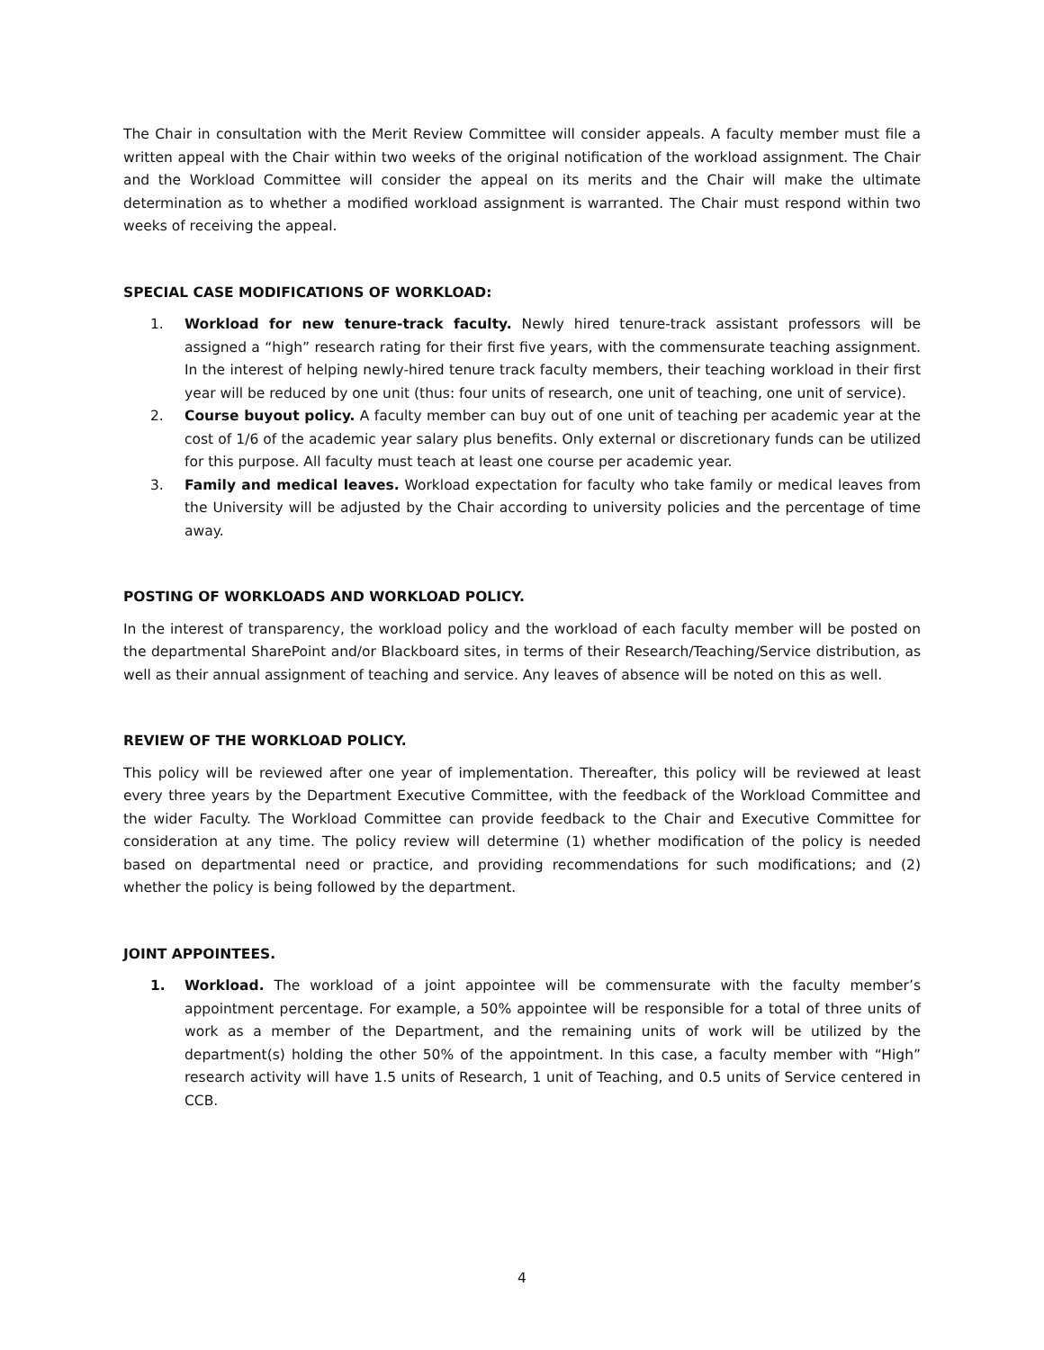The Chair in consultation with the Merit Review Committee will consider appeals. A faculty member must file a written appeal with the Chair within two weeks of the original notification of the workload assignment. The Chair and the Workload Committee will consider the appeal on its merits and the Chair will make the ultimate determination as to whether a modified workload assignment is warranted. The Chair must respond within two weeks of receiving the appeal.
SPECIAL CASE MODIFICATIONS OF WORKLOAD:
1. Workload for new tenure-track faculty. Newly hired tenure-track assistant professors will be assigned a “high” research rating for their first five years, with the commensurate teaching assignment. In the interest of helping newly-hired tenure track faculty members, their teaching workload in their first year will be reduced by one unit (thus: four units of research, one unit of teaching, one unit of service).
2. Course buyout policy. A faculty member can buy out of one unit of teaching per academic year at the cost of 1/6 of the academic year salary plus benefits. Only external or discretionary funds can be utilized for this purpose. All faculty must teach at least one course per academic year.
3. Family and medical leaves. Workload expectation for faculty who take family or medical leaves from the University will be adjusted by the Chair according to university policies and the percentage of time away.
POSTING OF WORKLOADS AND WORKLOAD POLICY.
In the interest of transparency, the workload policy and the workload of each faculty member will be posted on the departmental SharePoint and/or Blackboard sites, in terms of their Research/Teaching/Service distribution, as well as their annual assignment of teaching and service. Any leaves of absence will be noted on this as well.
REVIEW OF THE WORKLOAD POLICY.
This policy will be reviewed after one year of implementation. Thereafter, this policy will be reviewed at least every three years by the Department Executive Committee, with the feedback of the Workload Committee and the wider Faculty. The Workload Committee can provide feedback to the Chair and Executive Committee for consideration at any time. The policy review will determine (1) whether modification of the policy is needed based on departmental need or practice, and providing recommendations for such modifications; and (2) whether the policy is being followed by the department.
JOINT APPOINTEES.
1. Workload. The workload of a joint appointee will be commensurate with the faculty member’s appointment percentage. For example, a 50% appointee will be responsible for a total of three units of work as a member of the Department, and the remaining units of work will be utilized by the department(s) holding the other 50% of the appointment. In this case, a faculty member with “High” research activity will have 1.5 units of Research, 1 unit of Teaching, and 0.5 units of Service centered in CCB.
4